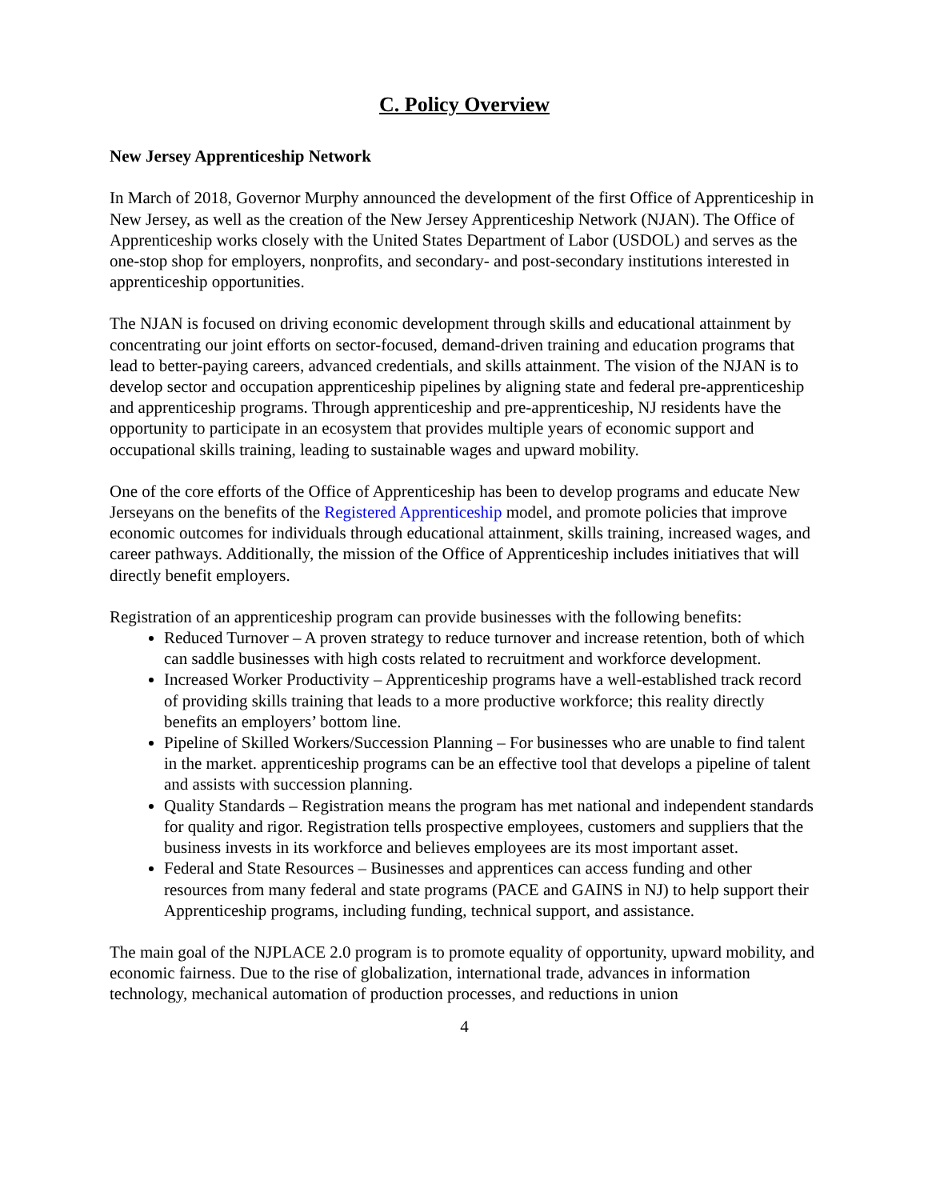C. Policy Overview
New Jersey Apprenticeship Network
In March of 2018, Governor Murphy announced the development of the first Office of Apprenticeship in New Jersey, as well as the creation of the New Jersey Apprenticeship Network (NJAN). The Office of Apprenticeship works closely with the United States Department of Labor (USDOL) and serves as the one-stop shop for employers, nonprofits, and secondary- and post-secondary institutions interested in apprenticeship opportunities.
The NJAN is focused on driving economic development through skills and educational attainment by concentrating our joint efforts on sector-focused, demand-driven training and education programs that lead to better-paying careers, advanced credentials, and skills attainment. The vision of the NJAN is to develop sector and occupation apprenticeship pipelines by aligning state and federal pre-apprenticeship and apprenticeship programs. Through apprenticeship and pre-apprenticeship, NJ residents have the opportunity to participate in an ecosystem that provides multiple years of economic support and occupational skills training, leading to sustainable wages and upward mobility.
One of the core efforts of the Office of Apprenticeship has been to develop programs and educate New Jerseyans on the benefits of the Registered Apprenticeship model, and promote policies that improve economic outcomes for individuals through educational attainment, skills training, increased wages, and career pathways. Additionally, the mission of the Office of Apprenticeship includes initiatives that will directly benefit employers.
Registration of an apprenticeship program can provide businesses with the following benefits:
Reduced Turnover – A proven strategy to reduce turnover and increase retention, both of which can saddle businesses with high costs related to recruitment and workforce development.
Increased Worker Productivity – Apprenticeship programs have a well-established track record of providing skills training that leads to a more productive workforce; this reality directly benefits an employers’ bottom line.
Pipeline of Skilled Workers/Succession Planning – For businesses who are unable to find talent in the market. apprenticeship programs can be an effective tool that develops a pipeline of talent and assists with succession planning.
Quality Standards – Registration means the program has met national and independent standards for quality and rigor. Registration tells prospective employees, customers and suppliers that the business invests in its workforce and believes employees are its most important asset.
Federal and State Resources – Businesses and apprentices can access funding and other resources from many federal and state programs (PACE and GAINS in NJ) to help support their Apprenticeship programs, including funding, technical support, and assistance.
The main goal of the NJPLACE 2.0 program is to promote equality of opportunity, upward mobility, and economic fairness. Due to the rise of globalization, international trade, advances in information technology, mechanical automation of production processes, and reductions in union
4